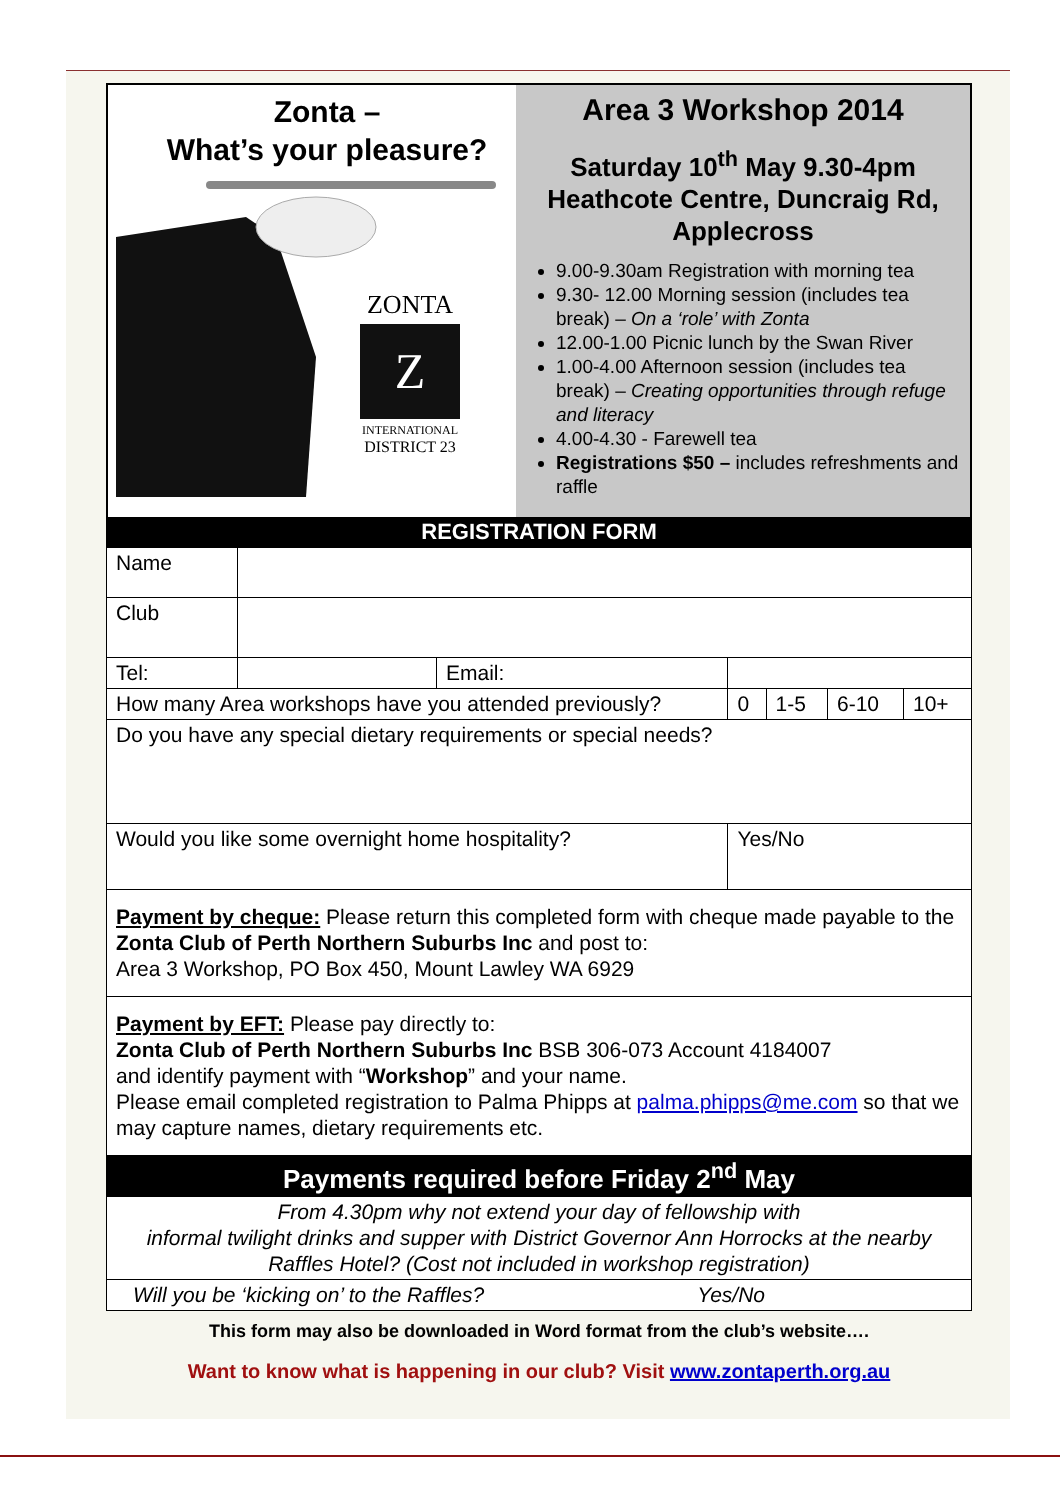Zonta –
What’s your pleasure?
ZONTA
Z
INTERNATIONAL
DISTRICT 23
Area 3 Workshop 2014
Saturday 10<sup>th</sup> May 9.30-4pm
Heathcote Centre, Duncraig Rd, Applecross
9.00-9.30am Registration with morning tea
9.30- 12.00 Morning session (includes tea break) – On a ‘role’ with Zonta
12.00-1.00 Picnic lunch by the Swan River
1.00-4.00 Afternoon session (includes tea break) – Creating opportunities through refuge and literacy
4.00-4.30 - Farewell tea
Registrations $50 – includes refreshments and raffle
REGISTRATION FORM
| Name | | | | | | |
| Club | | | | | | |
| Tel: | | Email: | | | | |
| How many Area workshops have you attended previously? | | | 0 | 1-5 | 6-10 | 10+ |
| Do you have any special dietary requirements or special needs? | | | | | | |
| Would you like some overnight home hospitality? | | | Yes/No | | | |
Payment by cheque: Please return this completed form with cheque made payable to the Zonta Club of Perth Northern Suburbs Inc and post to:
Area 3 Workshop, PO Box 450, Mount Lawley WA 6929
Payment by EFT: Please pay directly to:
Zonta Club of Perth Northern Suburbs Inc BSB 306-073 Account 4184007
and identify payment with “Workshop” and your name.
Please email completed registration to Palma Phipps at palma.phipps@me.com so that we may capture names, dietary requirements etc.
Payments required before Friday 2<sup>nd</sup> May
From 4.30pm why not extend your day of fellowship with
informal twilight drinks and supper with District Governor Ann Horrocks at the nearby Raffles Hotel? (Cost not included in workshop registration)
Will you be ‘kicking on’ to the Raffles? Yes/No
This form may also be downloaded in Word format from the club’s website….
Want to know what is happening in our club? Visit www.zontaperth.org.au